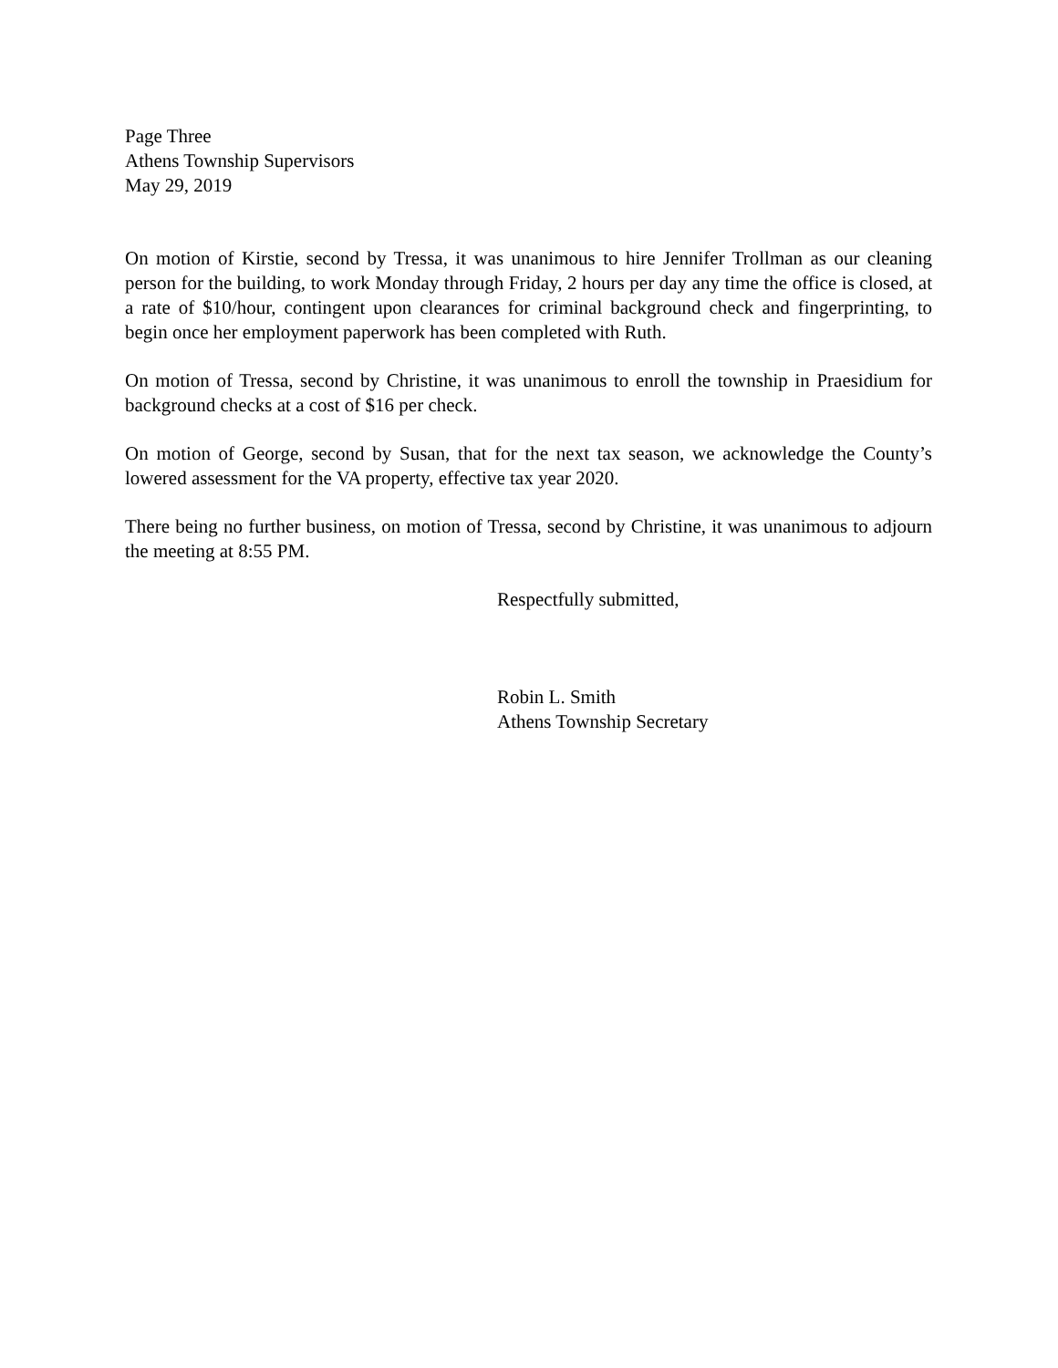Page Three
Athens Township Supervisors
May 29, 2019
On motion of Kirstie, second by Tressa, it was unanimous to hire Jennifer Trollman as our cleaning person for the building, to work Monday through Friday, 2 hours per day any time the office is closed, at a rate of $10/hour, contingent upon clearances for criminal background check and fingerprinting, to begin once her employment paperwork has been completed with Ruth.
On motion of Tressa, second by Christine, it was unanimous to enroll the township in Praesidium for background checks at a cost of $16 per check.
On motion of George, second by Susan, that for the next tax season, we acknowledge the County’s lowered assessment for the VA property, effective tax year 2020.
There being no further business, on motion of Tressa, second by Christine, it was unanimous to adjourn the meeting at 8:55 PM.
Respectfully submitted,
Robin L. Smith
Athens Township Secretary